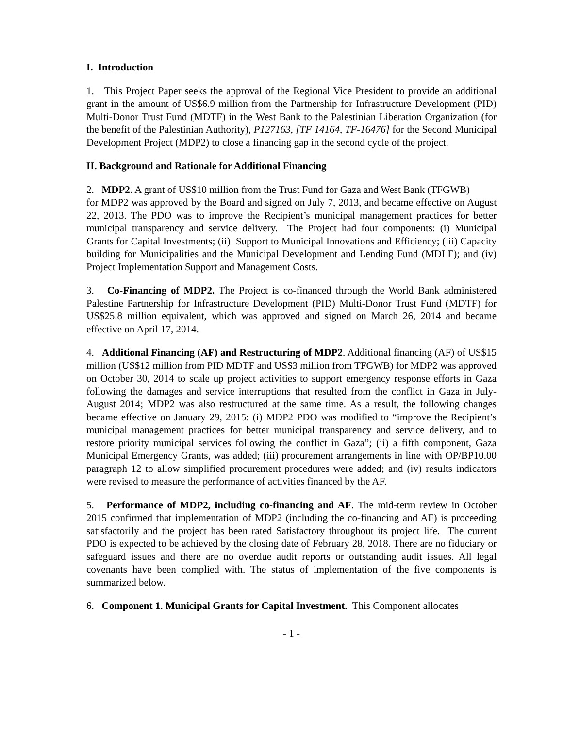I. Introduction
1. This Project Paper seeks the approval of the Regional Vice President to provide an additional grant in the amount of US$6.9 million from the Partnership for Infrastructure Development (PID) Multi-Donor Trust Fund (MDTF) in the West Bank to the Palestinian Liberation Organization (for the benefit of the Palestinian Authority), P127163, [TF 14164, TF-16476] for the Second Municipal Development Project (MDP2) to close a financing gap in the second cycle of the project.
II. Background and Rationale for Additional Financing
2. MDP2. A grant of US$10 million from the Trust Fund for Gaza and West Bank (TFGWB)
for MDP2 was approved by the Board and signed on July 7, 2013, and became effective on August 22, 2013. The PDO was to improve the Recipient’s municipal management practices for better municipal transparency and service delivery. The Project had four components: (i) Municipal Grants for Capital Investments; (ii) Support to Municipal Innovations and Efficiency; (iii) Capacity building for Municipalities and the Municipal Development and Lending Fund (MDLF); and (iv) Project Implementation Support and Management Costs.
3. Co-Financing of MDP2. The Project is co-financed through the World Bank administered Palestine Partnership for Infrastructure Development (PID) Multi-Donor Trust Fund (MDTF) for US$25.8 million equivalent, which was approved and signed on March 26, 2014 and became effective on April 17, 2014.
4. Additional Financing (AF) and Restructuring of MDP2. Additional financing (AF) of US$15 million (US$12 million from PID MDTF and US$3 million from TFGWB) for MDP2 was approved on October 30, 2014 to scale up project activities to support emergency response efforts in Gaza following the damages and service interruptions that resulted from the conflict in Gaza in July-August 2014; MDP2 was also restructured at the same time. As a result, the following changes became effective on January 29, 2015: (i) MDP2 PDO was modified to “improve the Recipient’s municipal management practices for better municipal transparency and service delivery, and to restore priority municipal services following the conflict in Gaza”; (ii) a fifth component, Gaza Municipal Emergency Grants, was added; (iii) procurement arrangements in line with OP/BP10.00 paragraph 12 to allow simplified procurement procedures were added; and (iv) results indicators were revised to measure the performance of activities financed by the AF.
5. Performance of MDP2, including co-financing and AF. The mid-term review in October 2015 confirmed that implementation of MDP2 (including the co-financing and AF) is proceeding satisfactorily and the project has been rated Satisfactory throughout its project life. The current PDO is expected to be achieved by the closing date of February 28, 2018. There are no fiduciary or safeguard issues and there are no overdue audit reports or outstanding audit issues. All legal covenants have been complied with. The status of implementation of the five components is summarized below.
6. Component 1. Municipal Grants for Capital Investment. This Component allocates
- 1 -